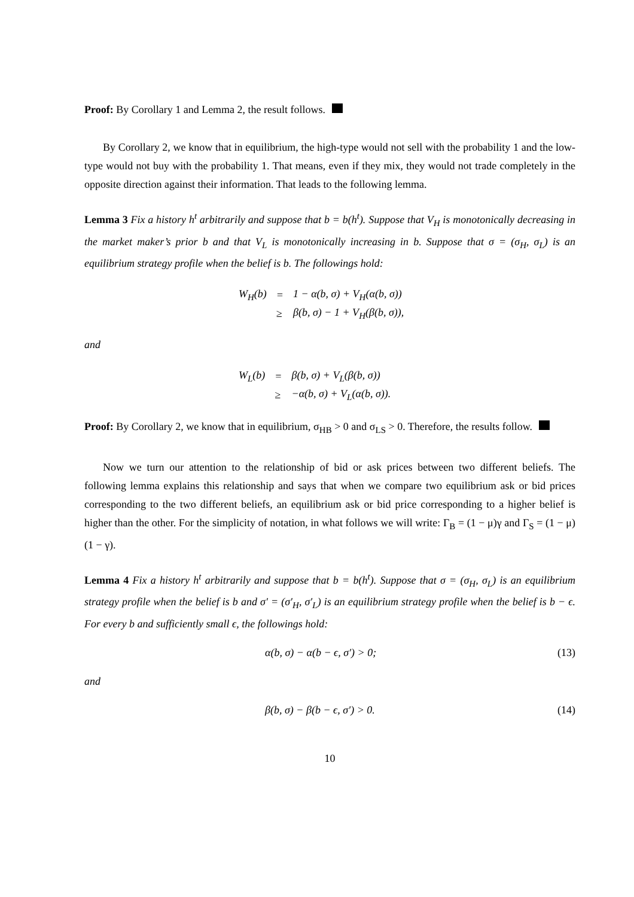Proof: By Corollary 1 and Lemma 2, the result follows.
By Corollary 2, we know that in equilibrium, the high-type would not sell with the probability 1 and the low-type would not buy with the probability 1. That means, even if they mix, they would not trade completely in the opposite direction against their information. That leads to the following lemma.
Lemma 3 Fix a history h<sup>t</sup> arbitrarily and suppose that b = b(h<sup>t</sup>). Suppose that V<sub>H</sub> is monotonically decreasing in the market maker’s prior b and that V<sub>L</sub> is monotonically increasing in b. Suppose that σ = (σ<sub>H</sub>, σ<sub>L</sub>) is an equilibrium strategy profile when the belief is b. The followings hold:
| W<sub>H</sub>(b) | = | 1 − α(b, σ) + V<sub>H</sub>(α(b, σ)) |
| | ≥ | β(b, σ) − 1 + V<sub>H</sub>(β(b, σ)), |
and
| W<sub>L</sub>(b) | = | β(b, σ) + V<sub>L</sub>(β(b, σ)) |
| | ≥ | −α(b, σ) + V<sub>L</sub>(α(b, σ)). |
Proof: By Corollary 2, we know that in equilibrium, σ<sub>HB</sub> > 0 and σ<sub>LS</sub> > 0. Therefore, the results follow.
Now we turn our attention to the relationship of bid or ask prices between two different beliefs. The following lemma explains this relationship and says that when we compare two equilibrium ask or bid prices corresponding to the two different beliefs, an equilibrium ask or bid price corresponding to a higher belief is higher than the other. For the simplicity of notation, in what follows we will write: Γ<sub>B</sub> = (1 − μ)γ and Γ<sub>S</sub> = (1 − μ)(1 − γ).
Lemma 4 Fix a history h<sup>t</sup> arbitrarily and suppose that b = b(h<sup>t</sup>). Suppose that σ = (σ<sub>H</sub>, σ<sub>L</sub>) is an equilibrium strategy profile when the belief is b and σ′ = (σ′<sub>H</sub>, σ′<sub>L</sub>) is an equilibrium strategy profile when the belief is b − ϵ. For every b and sufficiently small ϵ, the followings hold:
α(b, σ) − α(b − ϵ, σ′) > 0; (13)
and
β(b, σ) − β(b − ϵ, σ′) > 0. (14)
10